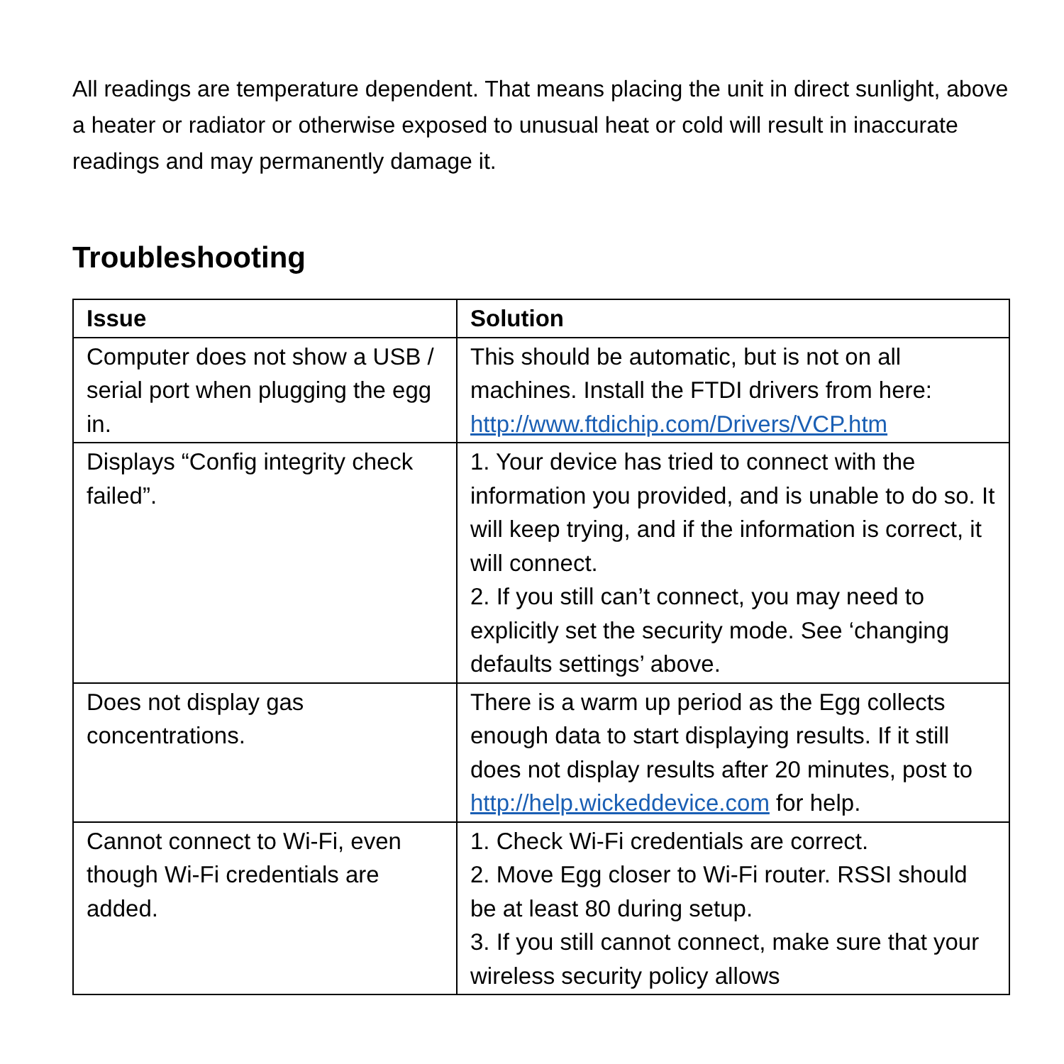All readings are temperature dependent. That means placing the unit in direct sunlight, above a heater or radiator or otherwise exposed to unusual heat or cold will result in inaccurate readings and may permanently damage it.
Troubleshooting
| Issue | Solution |
| --- | --- |
| Computer does not show a USB / serial port when plugging the egg in. | This should be automatic, but is not on all machines. Install the FTDI drivers from here: http://www.ftdichip.com/Drivers/VCP.htm |
| Displays “Config integrity check failed”. | 1. Your device has tried to connect with the information you provided, and is unable to do so. It will keep trying, and if the information is correct, it will connect. 2. If you still can’t connect, you may need to explicitly set the security mode. See ‘changing defaults settings’ above. |
| Does not display gas concentrations. | There is a warm up period as the Egg collects enough data to start displaying results. If it still does not display results after 20 minutes, post to http://help.wickeddevice.com for help. |
| Cannot connect to Wi-Fi, even though Wi-Fi credentials are added. | 1. Check Wi-Fi credentials are correct. 2. Move Egg closer to Wi-Fi router. RSSI should be at least 80 during setup. 3. If you still cannot connect, make sure that your wireless security policy allows |